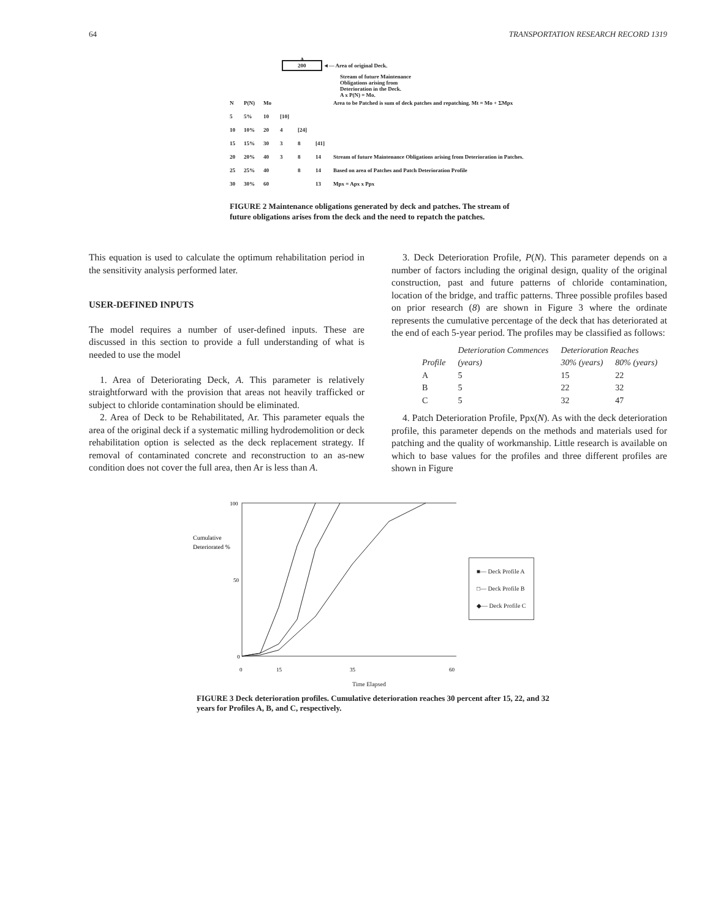64 TRANSPORTATION RESEARCH RECORD 1319
A
200 ◄— Area of original Deck.
Stream of future Maintenance
Obligations arising from
Deterioration in the Deck.
A x P(N) = Mo.
| N | P(N) | Mo | | | | Area to be Patched is sum of deck patches and repatching. Mt = Mo + ΣMpx |
| 5 | 5% | 10 | [10] | | | |
| 10 | 10% | 20 | 4 | [24] | | |
| 15 | 15% | 30 | 3 | 8 | [41] | |
| 20 | 20% | 40 | 3 | 8 | 14 | Stream of future Maintenance Obligations arising from Deterioration in Patches. |
| 25 | 25% | 40 | | 8 | 14 | Based on area of Patches and Patch Deterioration Profile |
| 30 | 30% | 60 | | | 13 | Mpx = Apx x Ppx |
FIGURE 2 Maintenance obligations generated by deck and patches. The stream of future obligations arises from the deck and the need to repatch the patches.
This equation is used to calculate the optimum rehabilitation period in the sensitivity analysis performed later.
USER-DEFINED INPUTS
The model requires a number of user-defined inputs. These are discussed in this section to provide a full understanding of what is needed to use the model
1. Area of Deteriorating Deck, A. This parameter is relatively straightforward with the provision that areas not heavily trafficked or subject to chloride contamination should be eliminated.
2. Area of Deck to be Rehabilitated, Ar. This parameter equals the area of the original deck if a systematic milling hydrodemolition or deck rehabilitation option is selected as the deck replacement strategy. If removal of contaminated concrete and reconstruction to an as-new condition does not cover the full area, then Ar is less than A.
3. Deck Deterioration Profile, P(N). This parameter depends on a number of factors including the original design, quality of the original construction, past and future patterns of chloride contamination, location of the bridge, and traffic patterns. Three possible profiles based on prior research (8) are shown in Figure 3 where the ordinate represents the cumulative percentage of the deck that has deteriorated at the end of each 5-year period. The profiles may be classified as follows:
| | Deterioration Commences | Deterioration Reaches | |
| --- | --- | --- | --- |
| Profile | (years) | 30% (years) | 80% (years) |
| A | 5 | 15 | 22 |
| B | 5 | 22 | 32 |
| C | 5 | 32 | 47 |
4. Patch Deterioration Profile, Ppx(N). As with the deck deterioration profile, this parameter depends on the methods and materials used for patching and the quality of workmanship. Little research is available on which to base values for the profiles and three different profiles are shown in Figure
Cumulative
Deteriorated %
100
50
0
0
15
35
60
■— Deck Profile A
□— Deck Profile B
◆— Deck Profile C
Time Elapsed
FIGURE 3 Deck deterioration profiles. Cumulative deterioration reaches 30 percent after 15, 22, and 32 years for Profiles A, B, and C, respectively.